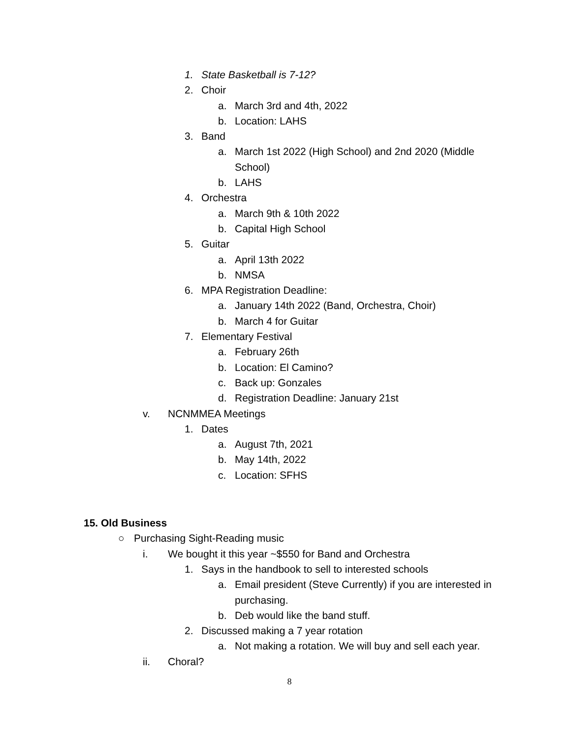1. State Basketball is 7-12?
2. Choir
a. March 3rd and 4th, 2022
b. Location: LAHS
3. Band
a. March 1st 2022 (High School) and 2nd 2020 (Middle School)
b. LAHS
4. Orchestra
a. March 9th & 10th 2022
b. Capital High School
5. Guitar
a. April 13th 2022
b. NMSA
6. MPA Registration Deadline:
a. January 14th 2022 (Band, Orchestra, Choir)
b. March 4 for Guitar
7. Elementary Festival
a. February 26th
b. Location: El Camino?
c. Back up: Gonzales
d. Registration Deadline: January 21st
v. NCNMMEA Meetings
1. Dates
a. August 7th, 2021
b. May 14th, 2022
c. Location: SFHS
15. Old Business
○ Purchasing Sight-Reading music
i. We bought it this year ~$550 for Band and Orchestra
1. Says in the handbook to sell to interested schools
a. Email president (Steve Currently) if you are interested in purchasing.
b. Deb would like the band stuff.
2. Discussed making a 7 year rotation
a. Not making a rotation. We will buy and sell each year.
ii. Choral?
8